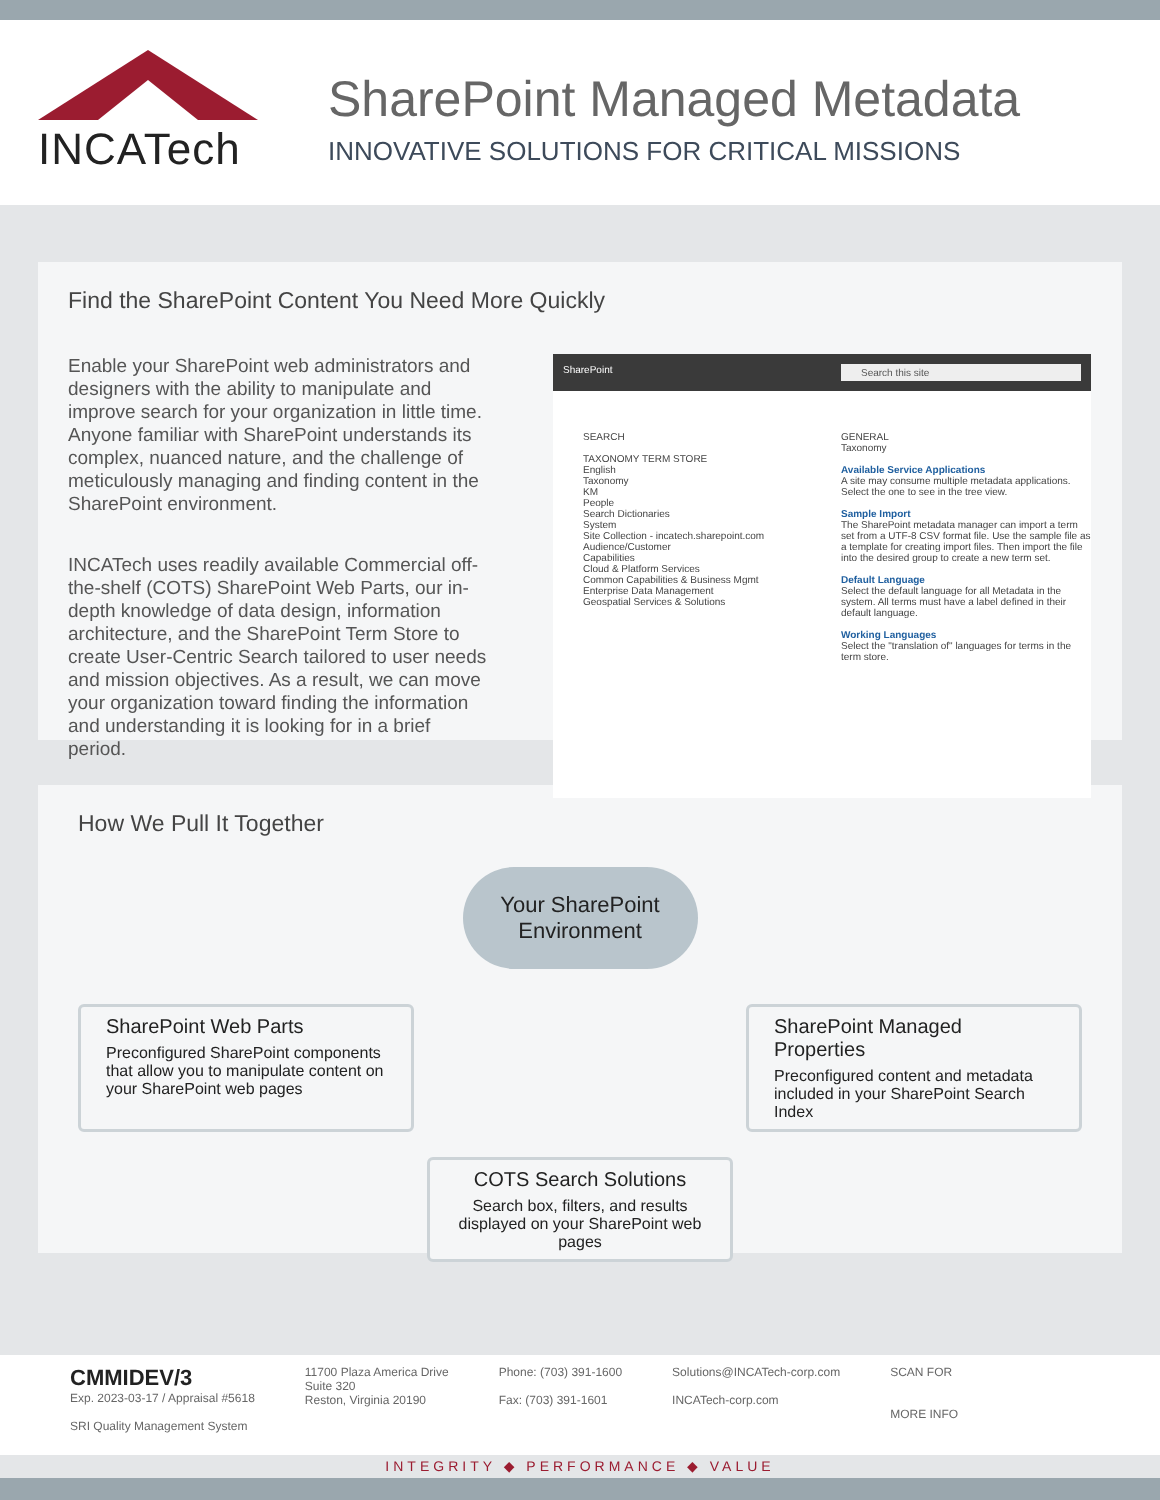INCATech
SharePoint Managed Metadata
INNOVATIVE SOLUTIONS FOR CRITICAL MISSIONS
Find the SharePoint Content You Need More Quickly
Enable your SharePoint web administrators and designers with the ability to manipulate and improve search for your organization in little time. Anyone familiar with SharePoint understands its complex, nuanced nature, and the challenge of meticulously managing and finding content in the SharePoint environment.
INCATech uses readily available Commercial off-the-shelf (COTS) SharePoint Web Parts, our in-depth knowledge of data design, information architecture, and the SharePoint Term Store to create User-Centric Search tailored to user needs and mission objectives. As a result, we can move your organization toward finding the information and understanding it is looking for in a brief period.
SharePoint Search this site
SEARCH
TAXONOMY TERM STORE
English
Taxonomy
KM
People
Search Dictionaries
System
Site Collection - incatech.sharepoint.com
Audience/Customer
Capabilities
Cloud & Platform Services
Common Capabilities & Business Mgmt
Enterprise Data Management
Geospatial Services & Solutions
GENERAL
Taxonomy
Available Service Applications
A site may consume multiple metadata applications. Select the one to see in the tree view.
Sample Import
The SharePoint metadata manager can import a term set from a UTF-8 CSV format file. Use the sample file as a template for creating import files. Then import the file into the desired group to create a new term set.
Default Language
Select the default language for all Metadata in the system. All terms must have a label defined in their default language.
Working Languages
Select the "translation of" languages for terms in the term store.
How We Pull It Together
Your SharePoint
Environment
SharePoint Web Parts
Preconfigured SharePoint components that allow you to manipulate content on your SharePoint web pages
SharePoint Managed Properties
Preconfigured content and metadata included in your SharePoint Search Index
COTS Search Solutions
Search box, filters, and results displayed on your SharePoint web pages
CMMIDEV/3
Exp. 2023-03-17 / Appraisal #5618
SRI Quality Management System
11700 Plaza America Drive
Suite 320
Reston, Virginia 20190
Phone: (703) 391-1600
Fax: (703) 391-1601
Solutions@INCATech-corp.com
INCATech-corp.com
SCAN FOR
MORE INFO
INTEGRITY ◆ PERFORMANCE ◆ VALUE